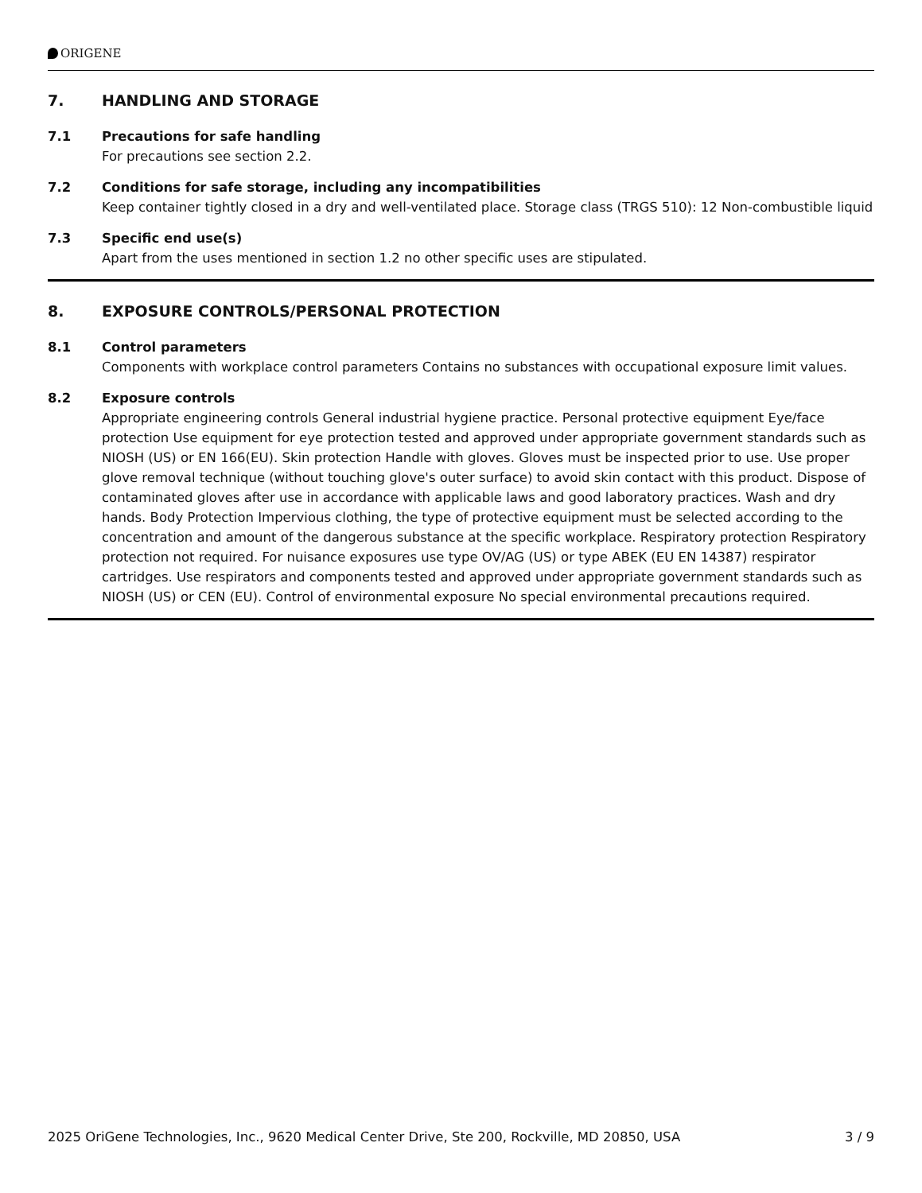ORIGENE
7. HANDLING AND STORAGE
7.1 Precautions for safe handling
For precautions see section 2.2.
7.2 Conditions for safe storage, including any incompatibilities
Keep container tightly closed in a dry and well-ventilated place. Storage class (TRGS 510): 12 Non-combustible liquid
7.3 Specific end use(s)
Apart from the uses mentioned in section 1.2 no other specific uses are stipulated.
8. EXPOSURE CONTROLS/PERSONAL PROTECTION
8.1 Control parameters
Components with workplace control parameters Contains no substances with occupational exposure limit values.
8.2 Exposure controls
Appropriate engineering controls General industrial hygiene practice. Personal protective equipment Eye/face protection Use equipment for eye protection tested and approved under appropriate government standards such as NIOSH (US) or EN 166(EU). Skin protection Handle with gloves. Gloves must be inspected prior to use. Use proper glove removal technique (without touching glove's outer surface) to avoid skin contact with this product. Dispose of contaminated gloves after use in accordance with applicable laws and good laboratory practices. Wash and dry hands. Body Protection Impervious clothing, the type of protective equipment must be selected according to the concentration and amount of the dangerous substance at the specific workplace. Respiratory protection Respiratory protection not required. For nuisance exposures use type OV/AG (US) or type ABEK (EU EN 14387) respirator cartridges. Use respirators and components tested and approved under appropriate government standards such as NIOSH (US) or CEN (EU). Control of environmental exposure No special environmental precautions required.
2025 OriGene Technologies, Inc., 9620 Medical Center Drive, Ste 200, Rockville, MD 20850, USA 3 / 9